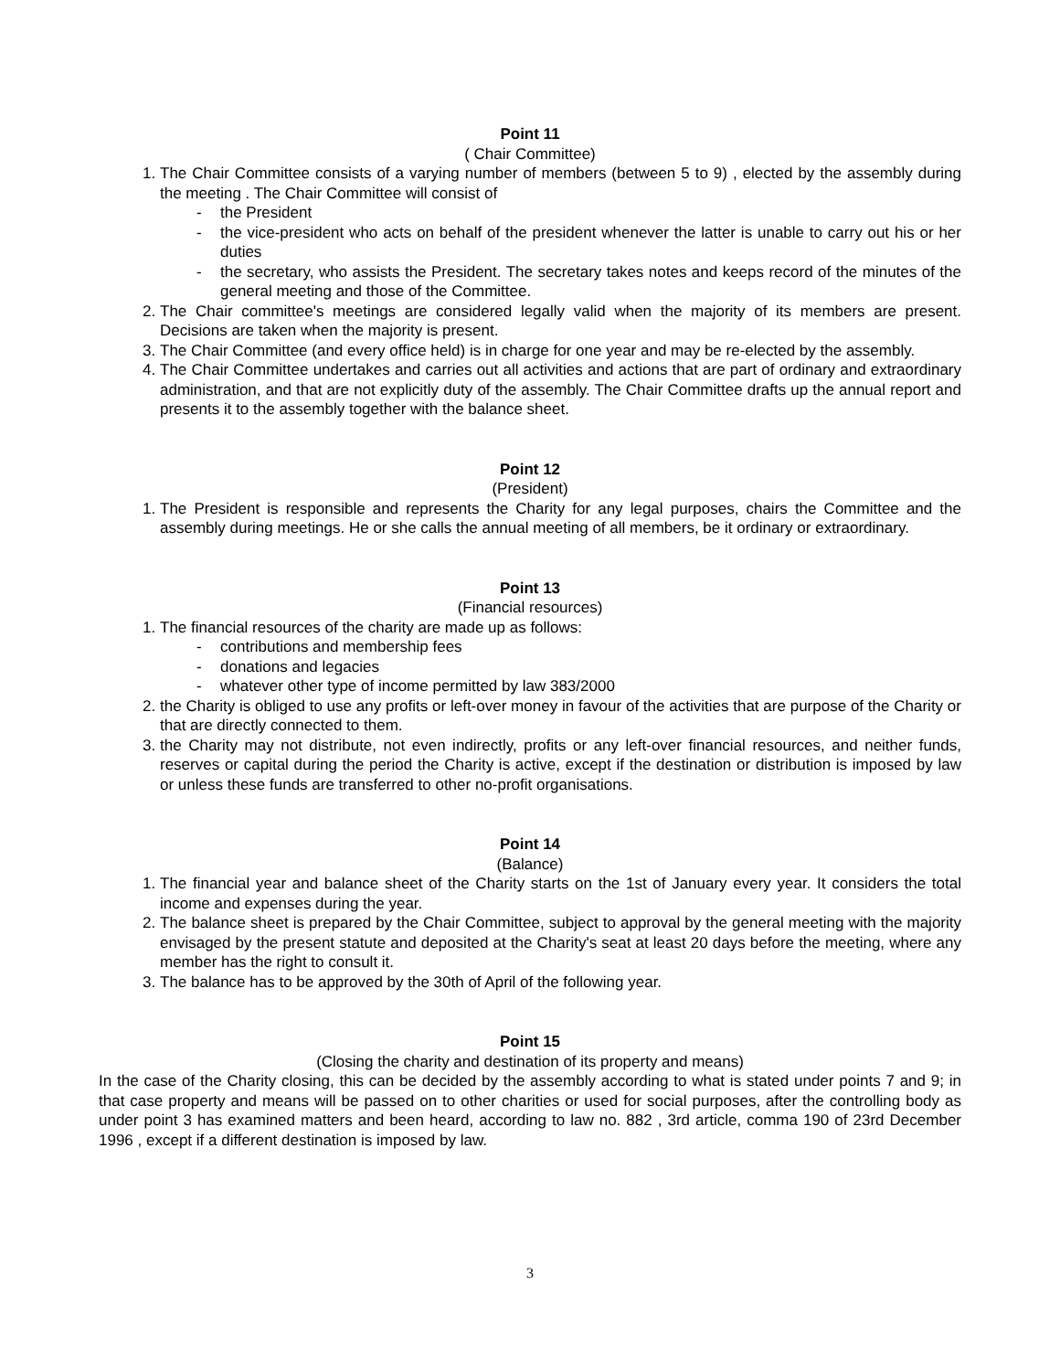Point 11
( Chair Committee)
1. The Chair Committee consists of a varying number of members (between 5 to 9) , elected by the assembly during the meeting . The Chair Committee will consist of
- the President
- the vice-president who acts on behalf of the president whenever the latter is unable to carry out his or her duties
- the secretary, who assists the President. The secretary takes notes and keeps record of the minutes of the general meeting and those of the Committee.
2. The Chair committee's meetings are considered legally valid when the majority of its members are present. Decisions are taken when the majority is present.
3. The Chair Committee (and every office held) is in charge for one year and may be re-elected by the assembly.
4. The Chair Committee undertakes and carries out all activities and actions that are part of ordinary and extraordinary administration, and that are not explicitly duty of the assembly. The Chair Committee drafts up the annual report and presents it to the assembly together with the balance sheet.
Point 12
(President)
1. The President is responsible and represents the Charity for any legal purposes, chairs the Committee and the assembly during meetings. He or she calls the annual meeting of all members, be it ordinary or extraordinary.
Point 13
(Financial resources)
1. The financial resources of the charity are made up as follows:
- contributions and membership fees
- donations and legacies
- whatever other type of income permitted by law 383/2000
2. the Charity is obliged to use any profits or left-over money in favour of the activities that are purpose of the Charity or that are directly connected to them.
3. the Charity may not distribute, not even indirectly, profits or any left-over financial resources, and neither funds, reserves or capital during the period the Charity is active, except if the destination or distribution is imposed by law or unless these funds are transferred to other no-profit organisations.
Point 14
(Balance)
1. The financial year and balance sheet of the Charity starts on the 1st of January every year. It considers the total income and expenses during the year.
2. The balance sheet is prepared by the Chair Committee, subject to approval by the general meeting with the majority envisaged by the present statute and deposited at the Charity's seat at least 20 days before the meeting, where any member has the right to consult it.
3. The balance has to be approved by the 30th of April of the following year.
Point 15
(Closing the charity and destination of its property and means)
In the case of the Charity closing, this can be decided by the assembly according to what is stated under points 7 and 9; in that case property and means will be passed on to other charities or used for social purposes, after the controlling body as under point 3 has examined matters and been heard, according to law no. 882 , 3rd article, comma 190 of 23rd December 1996 , except if a different destination is imposed by law.
3